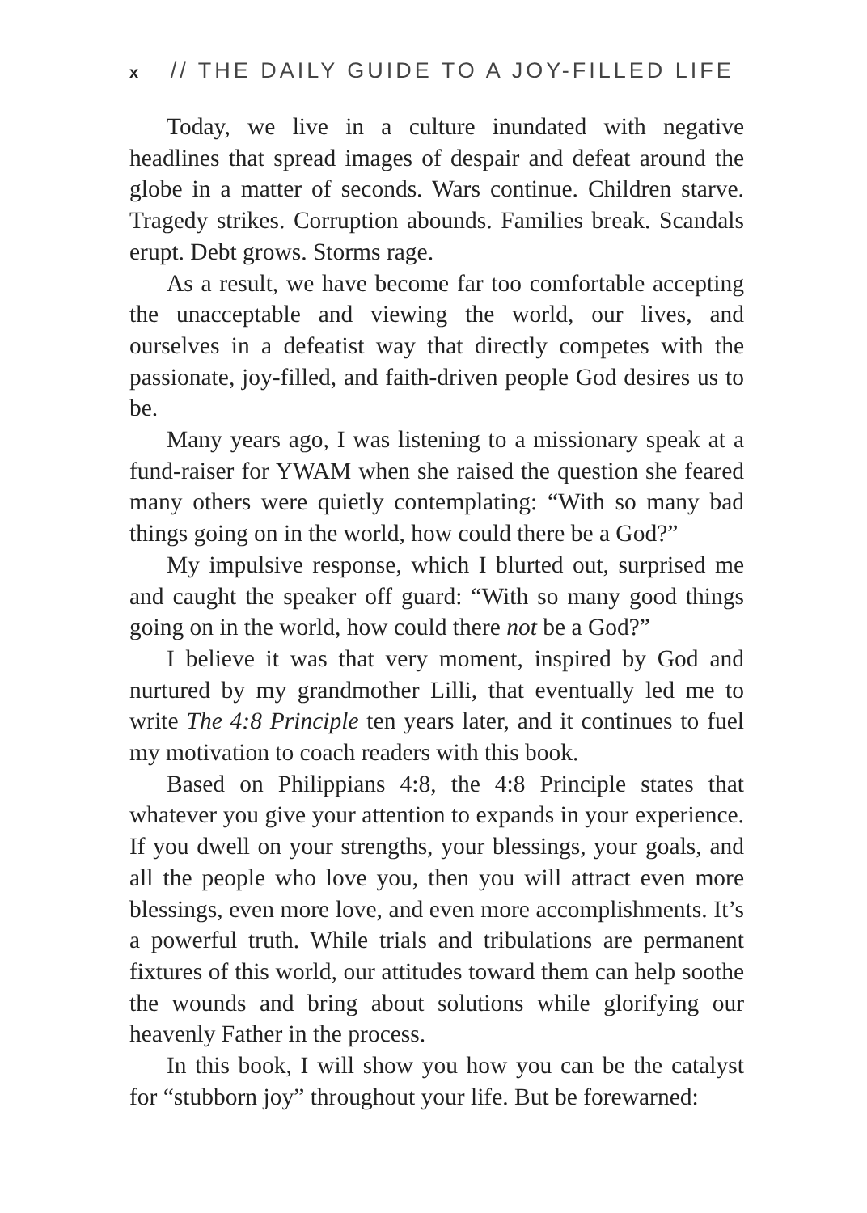x // THE DAILY GUIDE TO A JOY-FILLED LIFE
Today, we live in a culture inundated with negative headlines that spread images of despair and defeat around the globe in a matter of seconds. Wars continue. Children starve. Tragedy strikes. Corruption abounds. Families break. Scandals erupt. Debt grows. Storms rage.
As a result, we have become far too comfortable accepting the unacceptable and viewing the world, our lives, and ourselves in a defeatist way that directly competes with the passionate, joy-filled, and faith-driven people God desires us to be.
Many years ago, I was listening to a missionary speak at a fund-raiser for YWAM when she raised the question she feared many others were quietly contemplating: “With so many bad things going on in the world, how could there be a God?”
My impulsive response, which I blurted out, surprised me and caught the speaker off guard: “With so many good things going on in the world, how could there not be a God?”
I believe it was that very moment, inspired by God and nurtured by my grandmother Lilli, that eventually led me to write The 4:8 Principle ten years later, and it continues to fuel my motivation to coach readers with this book.
Based on Philippians 4:8, the 4:8 Principle states that whatever you give your attention to expands in your experience. If you dwell on your strengths, your blessings, your goals, and all the people who love you, then you will attract even more blessings, even more love, and even more accomplishments. It’s a powerful truth. While trials and tribulations are permanent fixtures of this world, our attitudes toward them can help soothe the wounds and bring about solutions while glorifying our heavenly Father in the process.
In this book, I will show you how you can be the catalyst for “stubborn joy” throughout your life. But be forewarned: